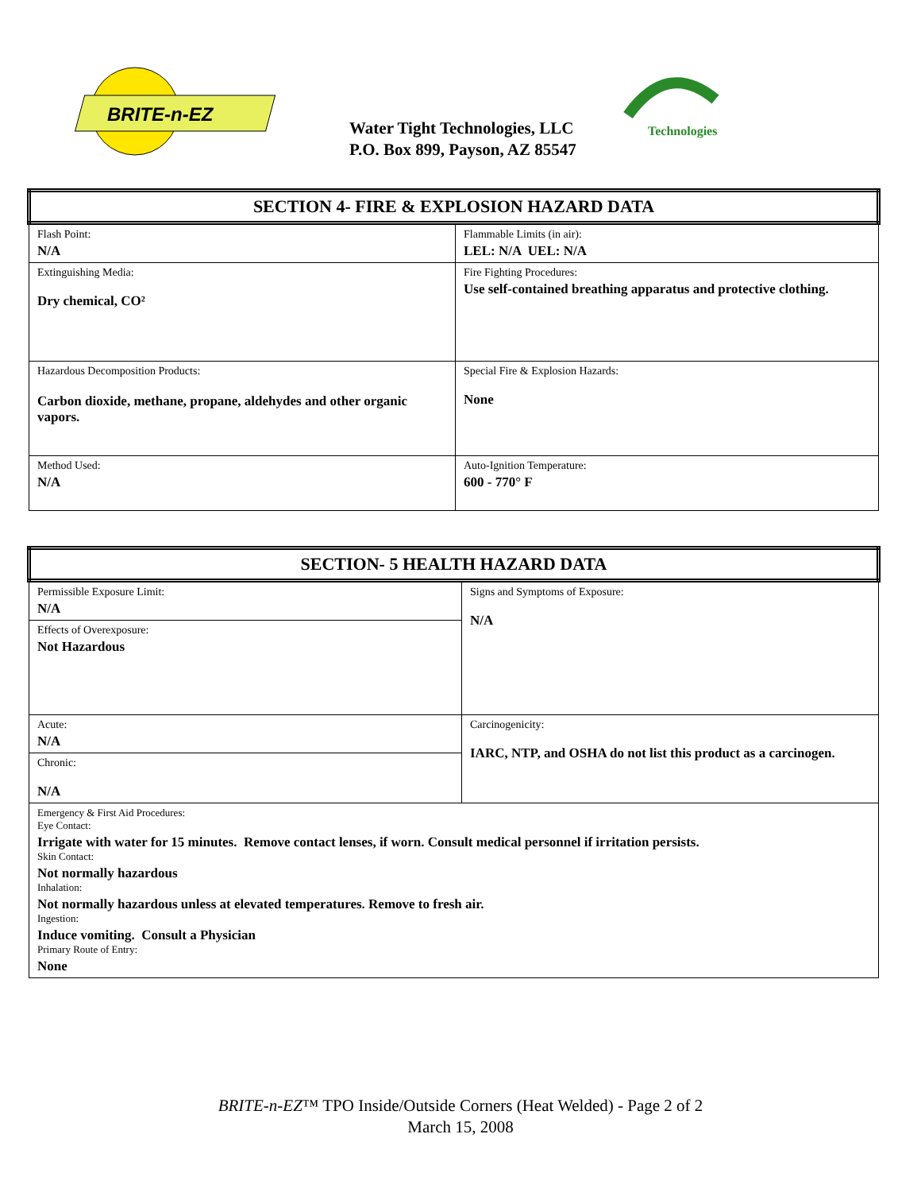BRITE-n-EZ
Water Tight Technologies, LLC
P.O. Box 899, Payson, AZ 85547
Technologies
| SECTION 4- FIRE & EXPLOSION HAZARD DATA | |
| Flash Point: N/A | Flammable Limits (in air): LEL: N/A UEL: N/A |
| Extinguishing Media: Dry chemical, CO² | Fire Fighting Procedures: Use self-contained breathing apparatus and protective clothing. |
| Hazardous Decomposition Products: Carbon dioxide, methane, propane, aldehydes and other organic vapors. | Special Fire & Explosion Hazards: None |
| Method Used: N/A | Auto-Ignition Temperature: 600 - 770° F |
| SECTION- 5 HEALTH HAZARD DATA | |
| Permissible Exposure Limit: N/A | Signs and Symptoms of Exposure: N/A |
| Effects of Overexposure: Not Hazardous | |
| Acute: N/A | Carcinogenicity: IARC, NTP, and OSHA do not list this product as a carcinogen. |
| Chronic: N/A | |
| Emergency & First Aid Procedures: Eye Contact: Irrigate with water for 15 minutes. Remove contact lenses, if worn. Consult medical personnel if irritation persists. Skin Contact: Not normally hazardous Inhalation: Not normally hazardous unless at elevated temperatures. Remove to fresh air. Ingestion: Induce vomiting. Consult a Physician Primary Route of Entry: None | |
BRITE-n-EZ™ TPO Inside/Outside Corners (Heat Welded) - Page 2 of 2
March 15, 2008